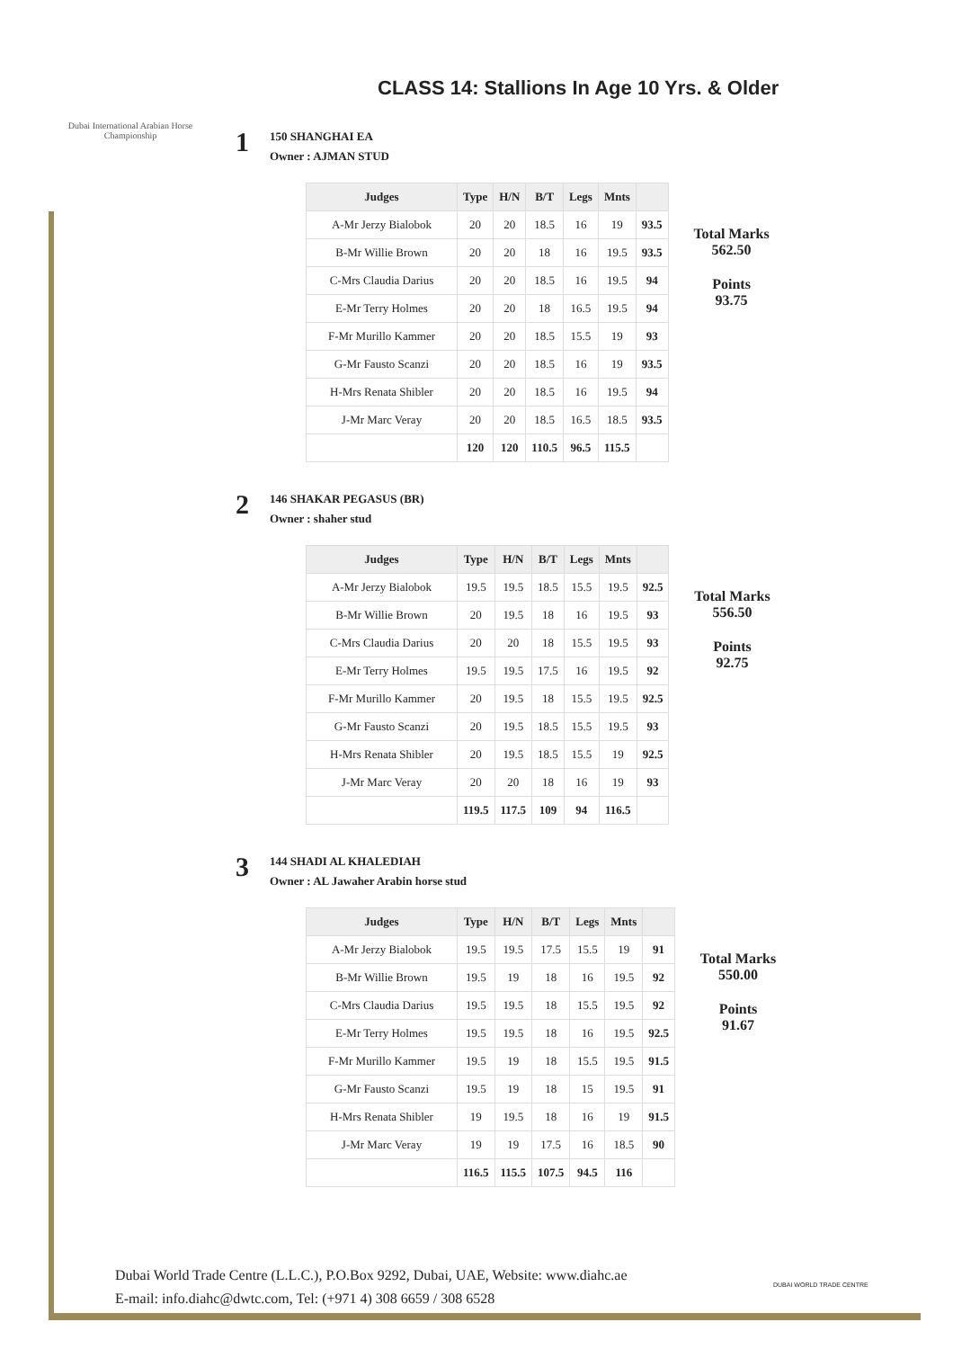Dubai International Arabian Horse Championship
CLASS 14: Stallions In Age 10 Yrs. & Older
1
150 SHANGHAI EA
Owner : AJMAN STUD
| Judges | Type | H/N | B/T | Legs | Mnts | |
| --- | --- | --- | --- | --- | --- | --- |
| A-Mr Jerzy Bialobok | 20 | 20 | 18.5 | 16 | 19 | 93.5 |
| B-Mr Willie Brown | 20 | 20 | 18 | 16 | 19.5 | 93.5 |
| C-Mrs Claudia Darius | 20 | 20 | 18.5 | 16 | 19.5 | 94 |
| E-Mr Terry Holmes | 20 | 20 | 18 | 16.5 | 19.5 | 94 |
| F-Mr Murillo Kammer | 20 | 20 | 18.5 | 15.5 | 19 | 93 |
| G-Mr Fausto Scanzi | 20 | 20 | 18.5 | 16 | 19 | 93.5 |
| H-Mrs Renata Shibler | 20 | 20 | 18.5 | 16 | 19.5 | 94 |
| J-Mr Marc Veray | 20 | 20 | 18.5 | 16.5 | 18.5 | 93.5 |
| | 120 | 120 | 110.5 | 96.5 | 115.5 | |
Total Marks
562.50
Points
93.75
2
146 SHAKAR PEGASUS (BR)
Owner : shaher stud
| Judges | Type | H/N | B/T | Legs | Mnts | |
| --- | --- | --- | --- | --- | --- | --- |
| A-Mr Jerzy Bialobok | 19.5 | 19.5 | 18.5 | 15.5 | 19.5 | 92.5 |
| B-Mr Willie Brown | 20 | 19.5 | 18 | 16 | 19.5 | 93 |
| C-Mrs Claudia Darius | 20 | 20 | 18 | 15.5 | 19.5 | 93 |
| E-Mr Terry Holmes | 19.5 | 19.5 | 17.5 | 16 | 19.5 | 92 |
| F-Mr Murillo Kammer | 20 | 19.5 | 18 | 15.5 | 19.5 | 92.5 |
| G-Mr Fausto Scanzi | 20 | 19.5 | 18.5 | 15.5 | 19.5 | 93 |
| H-Mrs Renata Shibler | 20 | 19.5 | 18.5 | 15.5 | 19 | 92.5 |
| J-Mr Marc Veray | 20 | 20 | 18 | 16 | 19 | 93 |
| | 119.5 | 117.5 | 109 | 94 | 116.5 | |
Total Marks
556.50
Points
92.75
3
144 SHADI AL KHALEDIAH
Owner : AL Jawaher Arabin horse stud
| Judges | Type | H/N | B/T | Legs | Mnts | |
| --- | --- | --- | --- | --- | --- | --- |
| A-Mr Jerzy Bialobok | 19.5 | 19.5 | 17.5 | 15.5 | 19 | 91 |
| B-Mr Willie Brown | 19.5 | 19 | 18 | 16 | 19.5 | 92 |
| C-Mrs Claudia Darius | 19.5 | 19.5 | 18 | 15.5 | 19.5 | 92 |
| E-Mr Terry Holmes | 19.5 | 19.5 | 18 | 16 | 19.5 | 92.5 |
| F-Mr Murillo Kammer | 19.5 | 19 | 18 | 15.5 | 19.5 | 91.5 |
| G-Mr Fausto Scanzi | 19.5 | 19 | 18 | 15 | 19.5 | 91 |
| H-Mrs Renata Shibler | 19 | 19.5 | 18 | 16 | 19 | 91.5 |
| J-Mr Marc Veray | 19 | 19 | 17.5 | 16 | 18.5 | 90 |
| | 116.5 | 115.5 | 107.5 | 94.5 | 116 | |
Total Marks
550.00
Points
91.67
Dubai World Trade Centre (L.L.C.), P.O.Box 9292, Dubai, UAE, Website: www.diahc.ae
E-mail: info.diahc@dwtc.com, Tel: (+971 4) 308 6659 / 308 6528
DUBAI WORLD TRADE CENTRE